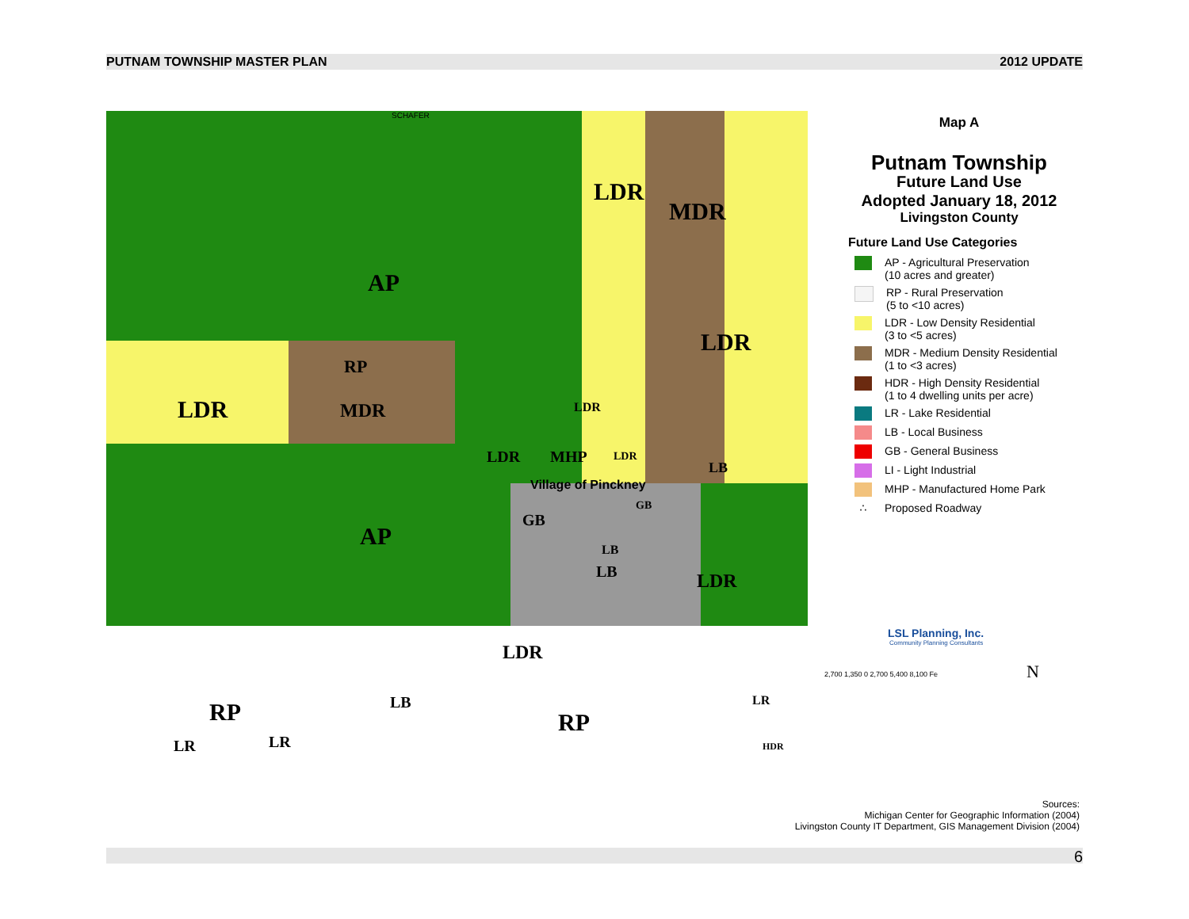PUTNAM TOWNSHIP MASTER PLAN 2012 UPDATE
LDR
MDR
AP
LDR
RP
LDR MDR LDR
LDR MHP LDR
LB
Village of Pinckney
GB
GB
AP LB
LB LDR
LDR
RP LB
RP
LR LR
LR
HDR
SCHAFER
Map A
Putnam Township
Future Land Use
Adopted January 18, 2012
Livingston County
Future Land Use Categories
AP - Agricultural Preservation
(10 acres and greater)
RP - Rural Preservation
(5 to <10 acres)
LDR - Low Density Residential
(3 to <5 acres)
MDR - Medium Density Residential
(1 to <3 acres)
HDR - High Density Residential
(1 to 4 dwelling units per acre)
LR - Lake Residential
LB - Local Business
GB - General Business
LI - Light Industrial
MHP - Manufactured Home Park
∴ Proposed Roadway
LSL Planning, Inc.
Community Planning Consultants
2,700 1,350 0 2,700 5,400 8,100 Fe
N
Sources:
Michigan Center for Geographic Information (2004)
Livingston County IT Department, GIS Management Division (2004)
6